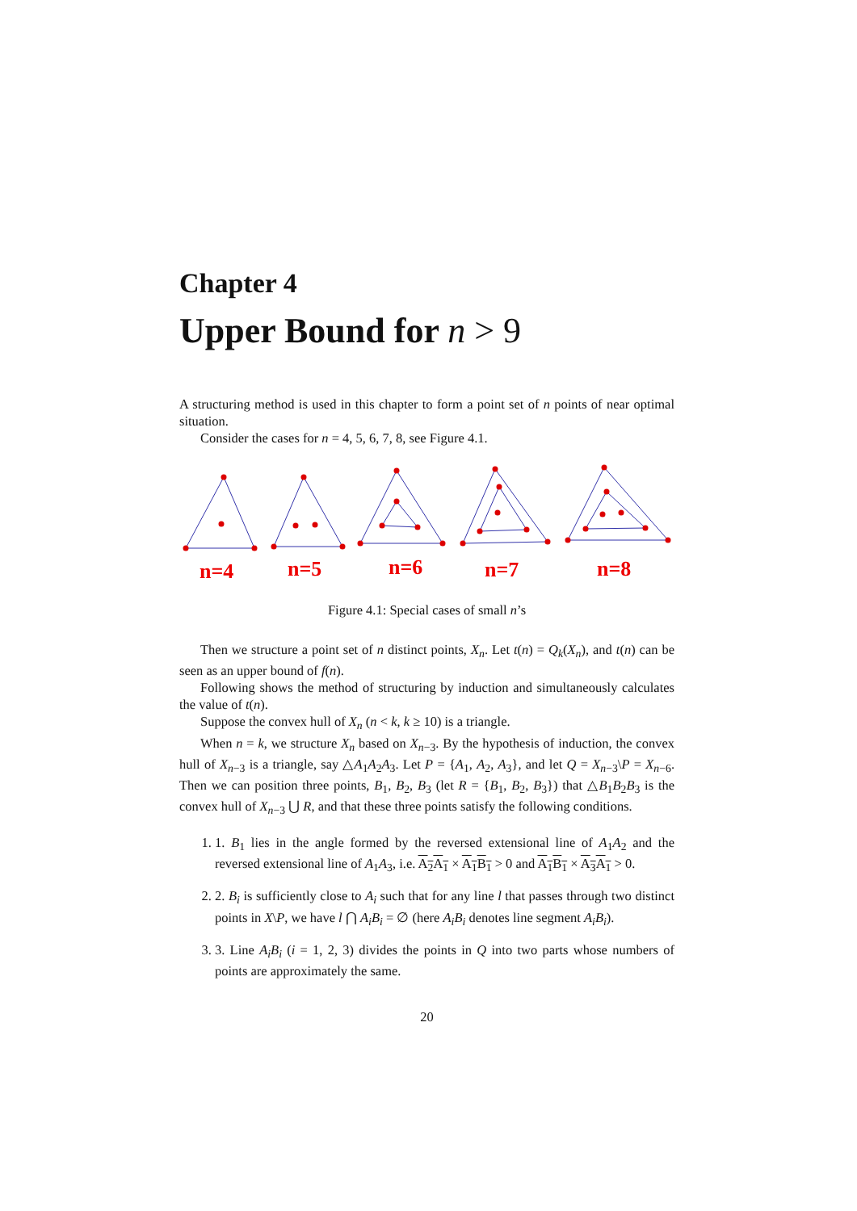Chapter 4
Upper Bound for n > 9
A structuring method is used in this chapter to form a point set of n points of near optimal situation.
Consider the cases for n = 4, 5, 6, 7, 8, see Figure 4.1.
n=4
n=5
n=6
n=7
n=8
Figure 4.1: Special cases of small n’s
Then we structure a point set of n distinct points, X<sub>n</sub>. Let t(n) = Q<sub>k</sub>(X<sub>n</sub>), and t(n) can be seen as an upper bound of f(n).
Following shows the method of structuring by induction and simultaneously calculates the value of t(n).
Suppose the convex hull of X<sub>n</sub> (n < k, k ≥ 10) is a triangle.
When n = k, we structure X<sub>n</sub> based on X<sub>n−3</sub>. By the hypothesis of induction, the convex hull of X<sub>n−3</sub> is a triangle, say △A<sub>1</sub>A<sub>2</sub>A<sub>3</sub>. Let P = {A<sub>1</sub>, A<sub>2</sub>, A<sub>3</sub>}, and let Q = X<sub>n−3</sub>\P = X<sub>n−6</sub>. Then we can position three points, B<sub>1</sub>, B<sub>2</sub>, B<sub>3</sub> (let R = {B<sub>1</sub>, B<sub>2</sub>, B<sub>3</sub>}) that △B<sub>1</sub>B<sub>2</sub>B<sub>3</sub> is the convex hull of X<sub>n−3</sub> ⋃ R, and that these three points satisfy the following conditions.
1. 1. B<sub>1</sub> lies in the angle formed by the reversed extensional line of A<sub>1</sub>A<sub>2</sub> and the reversed extensional line of A<sub>1</sub>A<sub>3</sub>, i.e. A<sub>2</sub>A<sub>1</sub> × A<sub>1</sub>B<sub>1</sub> > 0 and A<sub>1</sub>B<sub>1</sub> × A<sub>3</sub>A<sub>1</sub> > 0.
2. 2. B<sub>i</sub> is sufficiently close to A<sub>i</sub> such that for any line l that passes through two distinct points in X\P, we have l ⋂ A<sub>i</sub>B<sub>i</sub> = ∅ (here A<sub>i</sub>B<sub>i</sub> denotes line segment A<sub>i</sub>B<sub>i</sub>).
3. 3. Line A<sub>i</sub>B<sub>i</sub> (i = 1, 2, 3) divides the points in Q into two parts whose numbers of points are approximately the same.
20